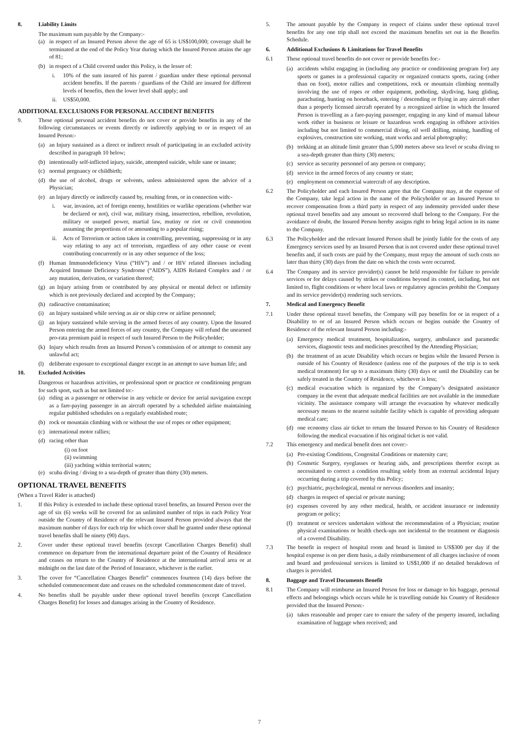8. Liability Limits
The maximum sum payable by the Company:-
(a) in respect of an Insured Person above the age of 65 is US$100,000; coverage shall be terminated at the end of the Policy Year during which the Insured Person attains the age of 81;
(b) in respect of a Child covered under this Policy, is the lesser of:
i. 10% of the sum insured of his parent / guardian under these optional personal accident benefits. If the parents / guardians of the Child are insured for different levels of benefits, then the lower level shall apply; and
ii. US$50,000.
ADDITIONAL EXCLUSIONS FOR PERSONAL ACCIDENT BENEFITS
9. These optional personal accident benefits do not cover or provide benefits in any of the following circumstances or events directly or indirectly applying to or in respect of an Insured Person:-
(a) an Injury sustained as a direct or indirect result of participating in an excluded activity described in paragraph 10 below;
(b) intentionally self-inflicted injury, suicide, attempted suicide, while sane or insane;
(c) normal pregnancy or childbirth;
(d) the use of alcohol, drugs or solvents, unless administered upon the advice of a Physician;
(e) an Injury directly or indirectly caused by, resulting from, or in connection with:-
i. war, invasion, act of foreign enemy, hostilities or warlike operations (whether war be declared or not), civil war, military rising, insurrection, rebellion, revolution, military or usurped power, martial law, mutiny or riot or civil commotion assuming the proportions of or amounting to a popular rising;
ii. Acts of Terrorism or action taken in controlling, preventing, suppressing or in any way relating to any act of terrorism, regardless of any other cause or event contributing concurrently or in any other sequence of the loss;
(f) Human Immunodeficiency Virus (“HIV”) and / or HIV related illnesses including Acquired Immune Deficiency Syndrome (“AIDS”), AIDS Related Complex and / or any mutation, derivation, or variation thereof;
(g) an Injury arising from or contributed by any physical or mental defect or infirmity which is not previously declared and accepted by the Company;
(h) radioactive contamination;
(i) an Injury sustained while serving as air or ship crew or airline personnel;
(j) an Injury sustained while serving in the armed forces of any country. Upon the Insured Person entering the armed forces of any country, the Company will refund the unearned pro-rata premium paid in respect of such Insured Person to the Policyholder;
(k) Injury which results from an Insured Person’s commission of or attempt to commit any unlawful act;
(l) deliberate exposure to exceptional danger except in an attempt to save human life; and
10. Excluded Activities
Dangerous or hazardous activities, or professional sport or practice or conditioning program for such sport, such as but not limited to:-
(a) riding as a passenger or otherwise in any vehicle or device for aerial navigation except as a fare-paying passenger in an aircraft operated by a scheduled airline maintaining regular published schedules on a regularly established route;
(b) rock or mountain climbing with or without the use of ropes or other equipment;
(c) international motor rallies;
(d) racing other than
(i) on foot
(ii) swimming
(iii) yachting within territorial waters;
(e) scuba diving / diving to a sea-depth of greater than thirty (30) meters.
OPTIONAL TRAVEL BENEFITS
(When a Travel Rider is attached)
1. If this Policy is extended to include these optional travel benefits, an Insured Person over the age of six (6) weeks will be covered for an unlimited number of trips in each Policy Year outside the Country of Residence of the relevant Insured Person provided always that the maximum number of days for each trip for which cover shall be granted under these optional travel benefits shall be ninety (90) days.
2. Cover under these optional travel benefits (except Cancellation Charges Benefit) shall commence on departure from the international departure point of the Country of Residence and ceases on return to the Country of Residence at the international arrival area or at midnight on the last date of the Period of Insurance, whichever is the earlier.
3. The cover for “Cancellation Charges Benefit” commences fourteen (14) days before the scheduled commencement date and ceases on the scheduled commencement date of travel.
4. No benefits shall be payable under these optional travel benefits (except Cancellation Charges Benefit) for losses and damages arising in the Country of Residence.
5. The amount payable by the Company in respect of claims under these optional travel benefits for any one trip shall not exceed the maximum benefits set out in the Benefits Schedule.
6. Additional Exclusions & Limitations for Travel Benefits
6.1 These optional travel benefits do not cover or provide benefits for:-
(a) accidents whilst engaging in (including any practice or conditioning program for) any sports or games in a professional capacity or organized contacts sports, racing (other than on foot), motor rallies and competitions, rock or mountain climbing normally involving the use of ropes or other equipment, potholing, skydiving, hang gliding, parachuting, hunting on horseback, entering / descending or flying in any aircraft other than a properly licensed aircraft operated by a recognized airline in which the Insured Person is travelling as a fare-paying passenger, engaging in any kind of manual labour work either in business or leisure or hazardous work engaging in offshore activities including but not limited to commercial diving, oil well drilling, mining, handling of explosives, construction site working, stunt works and aerial photography;
(b) trekking at an altitude limit greater than 5,000 meters above sea level or scuba diving to a sea-depth greater than thirty (30) meters;
(c) service as security personnel of any person or company;
(d) service in the armed forces of any country or state;
(e) employment on commercial watercraft of any description.
6.2 The Policyholder and each Insured Person agree that the Company may, at the expense of the Company, take legal action in the name of the Policyholder or an Insured Person to recover compensation from a third party in respect of any indemnity provided under these optional travel benefits and any amount so recovered shall belong to the Company. For the avoidance of doubt, the Insured Person hereby assigns right to bring legal action in its name to the Company.
6.3 The Policyholder and the relevant Insured Person shall be jointly liable for the costs of any Emergency services used by an Insured Person that is not covered under these optional travel benefits and, if such costs are paid by the Company, must repay the amount of such costs no later than thirty (30) days from the date on which the costs were occurred.
6.4 The Company and its service provider(s) cannot be held responsible for failure to provide services or for delays caused by strikes or conditions beyond its control, including, but not limited to, flight conditions or where local laws or regulatory agencies prohibit the Company and its service provider(s) rendering such services.
7. Medical and Emergency Benefit
7.1 Under these optional travel benefits, the Company will pay benefits for or in respect of a Disability to or of an Insured Person which occurs or begins outside the Country of Residence of the relevant Insured Person including:-
(a) Emergency medical treatment, hospitalization, surgery, ambulance and paramedic services, diagnostic tests and medicines prescribed by the Attending Physician;
(b) the treatment of an acute Disability which occurs or begins while the Insured Person is outside of his Country of Residence (unless one of the purposes of the trip is to seek medical treatment) for up to a maximum thirty (30) days or until the Disability can be safely treated in the Country of Residence, whichever is less;
(c) medical evacuation which is organized by the Company’s designated assistance company in the event that adequate medical facilities are not available in the immediate vicinity. The assistance company will arrange the evacuation by whatever medically necessary means to the nearest suitable facility which is capable of providing adequate medical care;
(d) one economy class air ticket to return the Insured Person to his Country of Residence following the medical evacuation if his original ticket is not valid.
7.2 This emergency and medical benefit does not cover:-
(a) Pre-existing Conditions, Congenital Conditions or maternity care;
(b) Cosmetic Surgery, eyeglasses or hearing aids, and prescriptions therefor except as necessitated to correct a condition resulting solely from an external accidental Injury occurring during a trip covered by this Policy;
(c) psychiatric, psychological, mental or nervous disorders and insanity;
(d) charges in respect of special or private nursing;
(e) expenses covered by any other medical, health, or accident insurance or indemnity program or policy;
(f) treatment or services undertaken without the recommendation of a Physician; routine physical examinations or health check-ups not incidental to the treatment or diagnosis of a covered Disability.
7.3 The benefit in respect of hospital room and board is limited to US$300 per day if the hospital expense is on per diem basis, a daily reimbursement of all charges inclusive of room and board and professional services is limited to US$1,000 if no detailed breakdown of charges is provided.
8. Baggage and Travel Documents Benefit
8.1 The Company will reimburse an Insured Person for loss or damage to his baggage, personal effects and belongings which occurs while he is travelling outside his Country of Residence provided that the Insured Person:-
(a) takes reasonable and proper care to ensure the safety of the property insured, including examination of luggage when received; and
7